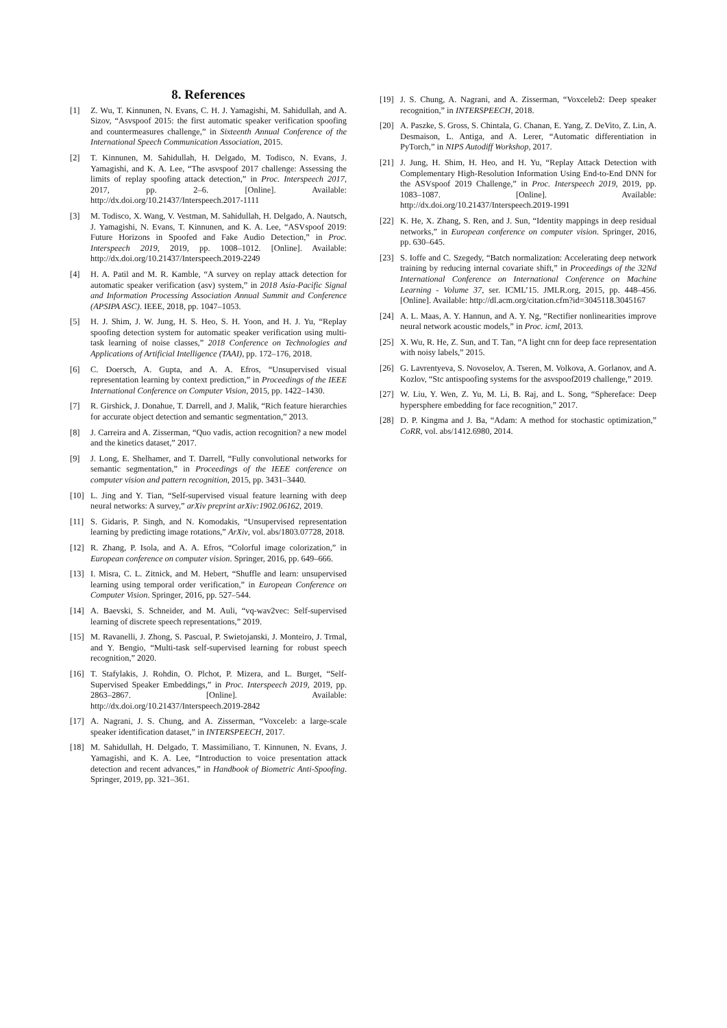8. References
[1] Z. Wu, T. Kinnunen, N. Evans, C. H. J. Yamagishi, M. Sahidullah, and A. Sizov, “Asvspoof 2015: the first automatic speaker verification spoofing and countermeasures challenge,” in Sixteenth Annual Conference of the International Speech Communication Association, 2015.
[2] T. Kinnunen, M. Sahidullah, H. Delgado, M. Todisco, N. Evans, J. Yamagishi, and K. A. Lee, “The asvspoof 2017 challenge: Assessing the limits of replay spoofing attack detection,” in Proc. Interspeech 2017, 2017, pp. 2–6. [Online]. Available: http://dx.doi.org/10.21437/Interspeech.2017-1111
[3] M. Todisco, X. Wang, V. Vestman, M. Sahidullah, H. Delgado, A. Nautsch, J. Yamagishi, N. Evans, T. Kinnunen, and K. A. Lee, “ASVspoof 2019: Future Horizons in Spoofed and Fake Audio Detection,” in Proc. Interspeech 2019, 2019, pp. 1008–1012. [Online]. Available: http://dx.doi.org/10.21437/Interspeech.2019-2249
[4] H. A. Patil and M. R. Kamble, “A survey on replay attack detection for automatic speaker verification (asv) system,” in 2018 Asia-Pacific Signal and Information Processing Association Annual Summit and Conference (APSIPA ASC). IEEE, 2018, pp. 1047–1053.
[5] H. J. Shim, J. W. Jung, H. S. Heo, S. H. Yoon, and H. J. Yu, “Replay spoofing detection system for automatic speaker verification using multi-task learning of noise classes,” 2018 Conference on Technologies and Applications of Artificial Intelligence (TAAI), pp. 172–176, 2018.
[6] C. Doersch, A. Gupta, and A. A. Efros, “Unsupervised visual representation learning by context prediction,” in Proceedings of the IEEE International Conference on Computer Vision, 2015, pp. 1422–1430.
[7] R. Girshick, J. Donahue, T. Darrell, and J. Malik, “Rich feature hierarchies for accurate object detection and semantic segmentation,” 2013.
[8] J. Carreira and A. Zisserman, “Quo vadis, action recognition? a new model and the kinetics dataset,” 2017.
[9] J. Long, E. Shelhamer, and T. Darrell, “Fully convolutional networks for semantic segmentation,” in Proceedings of the IEEE conference on computer vision and pattern recognition, 2015, pp. 3431–3440.
[10] L. Jing and Y. Tian, “Self-supervised visual feature learning with deep neural networks: A survey,” arXiv preprint arXiv:1902.06162, 2019.
[11] S. Gidaris, P. Singh, and N. Komodakis, “Unsupervised representation learning by predicting image rotations,” ArXiv, vol. abs/1803.07728, 2018.
[12] R. Zhang, P. Isola, and A. A. Efros, “Colorful image colorization,” in European conference on computer vision. Springer, 2016, pp. 649–666.
[13] I. Misra, C. L. Zitnick, and M. Hebert, “Shuffle and learn: unsupervised learning using temporal order verification,” in European Conference on Computer Vision. Springer, 2016, pp. 527–544.
[14] A. Baevski, S. Schneider, and M. Auli, “vq-wav2vec: Self-supervised learning of discrete speech representations,” 2019.
[15] M. Ravanelli, J. Zhong, S. Pascual, P. Swietojanski, J. Monteiro, J. Trmal, and Y. Bengio, “Multi-task self-supervised learning for robust speech recognition,” 2020.
[16] T. Stafylakis, J. Rohdin, O. Plchot, P. Mizera, and L. Burget, “Self-Supervised Speaker Embeddings,” in Proc. Interspeech 2019, 2019, pp. 2863–2867. [Online]. Available: http://dx.doi.org/10.21437/Interspeech.2019-2842
[17] A. Nagrani, J. S. Chung, and A. Zisserman, “Voxceleb: a large-scale speaker identification dataset,” in INTERSPEECH, 2017.
[18] M. Sahidullah, H. Delgado, T. Massimiliano, T. Kinnunen, N. Evans, J. Yamagishi, and K. A. Lee, “Introduction to voice presentation attack detection and recent advances,” in Handbook of Biometric Anti-Spoofing. Springer, 2019, pp. 321–361.
[19] J. S. Chung, A. Nagrani, and A. Zisserman, “Voxceleb2: Deep speaker recognition,” in INTERSPEECH, 2018.
[20] A. Paszke, S. Gross, S. Chintala, G. Chanan, E. Yang, Z. DeVito, Z. Lin, A. Desmaison, L. Antiga, and A. Lerer, “Automatic differentiation in PyTorch,” in NIPS Autodiff Workshop, 2017.
[21] J. Jung, H. Shim, H. Heo, and H. Yu, “Replay Attack Detection with Complementary High-Resolution Information Using End-to-End DNN for the ASVspoof 2019 Challenge,” in Proc. Interspeech 2019, 2019, pp. 1083–1087. [Online]. Available: http://dx.doi.org/10.21437/Interspeech.2019-1991
[22] K. He, X. Zhang, S. Ren, and J. Sun, “Identity mappings in deep residual networks,” in European conference on computer vision. Springer, 2016, pp. 630–645.
[23] S. Ioffe and C. Szegedy, “Batch normalization: Accelerating deep network training by reducing internal covariate shift,” in Proceedings of the 32Nd International Conference on International Conference on Machine Learning - Volume 37, ser. ICML’15. JMLR.org, 2015, pp. 448–456. [Online]. Available: http://dl.acm.org/citation.cfm?id=3045118.3045167
[24] A. L. Maas, A. Y. Hannun, and A. Y. Ng, “Rectifier nonlinearities improve neural network acoustic models,” in Proc. icml, 2013.
[25] X. Wu, R. He, Z. Sun, and T. Tan, “A light cnn for deep face representation with noisy labels,” 2015.
[26] G. Lavrentyeva, S. Novoselov, A. Tseren, M. Volkova, A. Gorlanov, and A. Kozlov, “Stc antispoofing systems for the asvspoof2019 challenge,” 2019.
[27] W. Liu, Y. Wen, Z. Yu, M. Li, B. Raj, and L. Song, “Sphereface: Deep hypersphere embedding for face recognition,” 2017.
[28] D. P. Kingma and J. Ba, “Adam: A method for stochastic optimization,” CoRR, vol. abs/1412.6980, 2014.